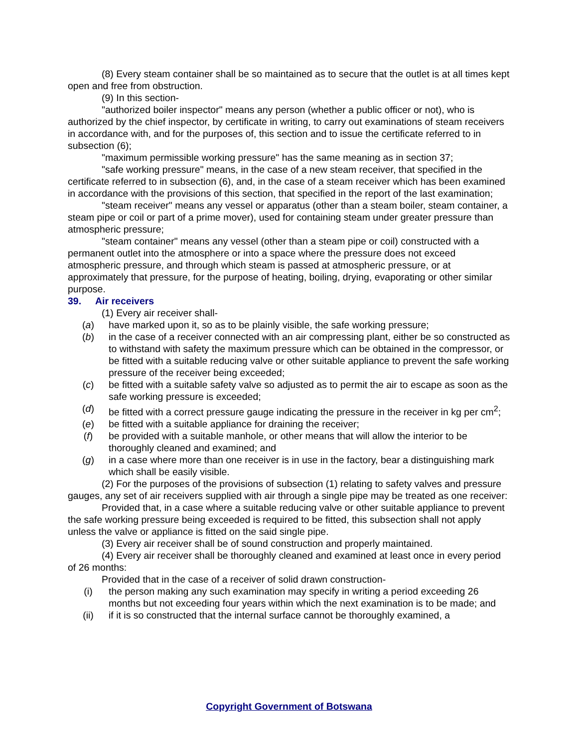(8) Every steam container shall be so maintained as to secure that the outlet is at all times kept open and free from obstruction.
(9) In this section-
"authorized boiler inspector" means any person (whether a public officer or not), who is authorized by the chief inspector, by certificate in writing, to carry out examinations of steam receivers in accordance with, and for the purposes of, this section and to issue the certificate referred to in subsection (6);
"maximum permissible working pressure" has the same meaning as in section 37;
"safe working pressure" means, in the case of a new steam receiver, that specified in the certificate referred to in subsection (6), and, in the case of a steam receiver which has been examined in accordance with the provisions of this section, that specified in the report of the last examination;
"steam receiver" means any vessel or apparatus (other than a steam boiler, steam container, a steam pipe or coil or part of a prime mover), used for containing steam under greater pressure than atmospheric pressure;
"steam container" means any vessel (other than a steam pipe or coil) constructed with a permanent outlet into the atmosphere or into a space where the pressure does not exceed atmospheric pressure, and through which steam is passed at atmospheric pressure, or at approximately that pressure, for the purpose of heating, boiling, drying, evaporating or other similar purpose.
39. Air receivers
(1) Every air receiver shall-
(a) have marked upon it, so as to be plainly visible, the safe working pressure;
(b) in the case of a receiver connected with an air compressing plant, either be so constructed as to withstand with safety the maximum pressure which can be obtained in the compressor, or be fitted with a suitable reducing valve or other suitable appliance to prevent the safe working pressure of the receiver being exceeded;
(c) be fitted with a suitable safety valve so adjusted as to permit the air to escape as soon as the safe working pressure is exceeded;
(d) be fitted with a correct pressure gauge indicating the pressure in the receiver in kg per cm<sup>2</sup>;
(e) be fitted with a suitable appliance for draining the receiver;
(f) be provided with a suitable manhole, or other means that will allow the interior to be thoroughly cleaned and examined; and
(g) in a case where more than one receiver is in use in the factory, bear a distinguishing mark which shall be easily visible.
(2) For the purposes of the provisions of subsection (1) relating to safety valves and pressure gauges, any set of air receivers supplied with air through a single pipe may be treated as one receiver:
Provided that, in a case where a suitable reducing valve or other suitable appliance to prevent the safe working pressure being exceeded is required to be fitted, this subsection shall not apply unless the valve or appliance is fitted on the said single pipe.
(3) Every air receiver shall be of sound construction and properly maintained.
(4) Every air receiver shall be thoroughly cleaned and examined at least once in every period of 26 months:
Provided that in the case of a receiver of solid drawn construction-
(i) the person making any such examination may specify in writing a period exceeding 26 months but not exceeding four years within which the next examination is to be made; and
(ii) if it is so constructed that the internal surface cannot be thoroughly examined, a
Copyright Government of Botswana